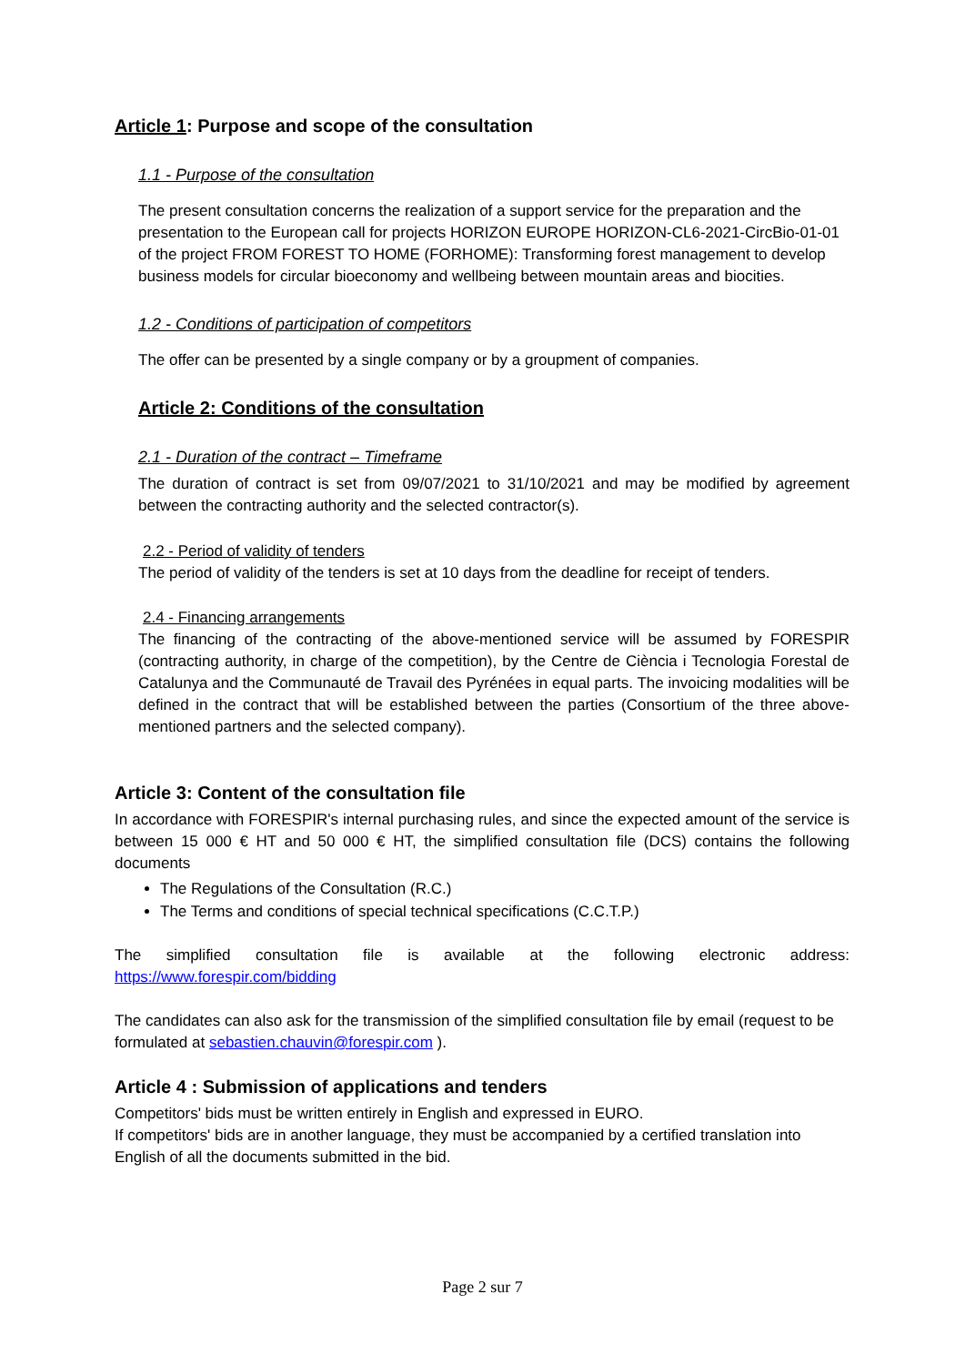Article 1: Purpose and scope of the consultation
1.1 - Purpose of the consultation
The present consultation concerns the realization of a support service for the preparation and the presentation to the European call for projects HORIZON EUROPE HORIZON-CL6-2021-CircBio-01-01 of the project FROM FOREST TO HOME (FORHOME): Transforming forest management to develop business models for circular bioeconomy and wellbeing between mountain areas and biocities.
1.2 - Conditions of participation of competitors
The offer can be presented by a single company or by a groupment of companies.
Article 2: Conditions of the consultation
2.1 - Duration of the contract – Timeframe
The duration of contract is set from 09/07/2021 to 31/10/2021 and may be modified by agreement between the contracting authority and the selected contractor(s).
2.2 - Period of validity of tenders
The period of validity of the tenders is set at 10 days from the deadline for receipt of tenders.
2.4 - Financing arrangements
The financing of the contracting of the above-mentioned service will be assumed by FORESPIR (contracting authority, in charge of the competition), by the Centre de Ciència i Tecnologia Forestal de Catalunya and the Communauté de Travail des Pyrénées in equal parts. The invoicing modalities will be defined in the contract that will be established between the parties (Consortium of the three above-mentioned partners and the selected company).
Article 3: Content of the consultation file
In accordance with FORESPIR's internal purchasing rules, and since the expected amount of the service is between 15 000 € HT and 50 000 € HT, the simplified consultation file (DCS) contains the following documents
The Regulations of the Consultation (R.C.)
The Terms and conditions of special technical specifications (C.C.T.P.)
The simplified consultation file is available at the following electronic address:
https://www.forespir.com/bidding
The candidates can also ask for the transmission of the simplified consultation file by email (request to be formulated at sebastien.chauvin@forespir.com ).
Article 4 : Submission of applications and tenders
Competitors' bids must be written entirely in English and expressed in EURO.
If competitors' bids are in another language, they must be accompanied by a certified translation into English of all the documents submitted in the bid.
Page 2 sur 7